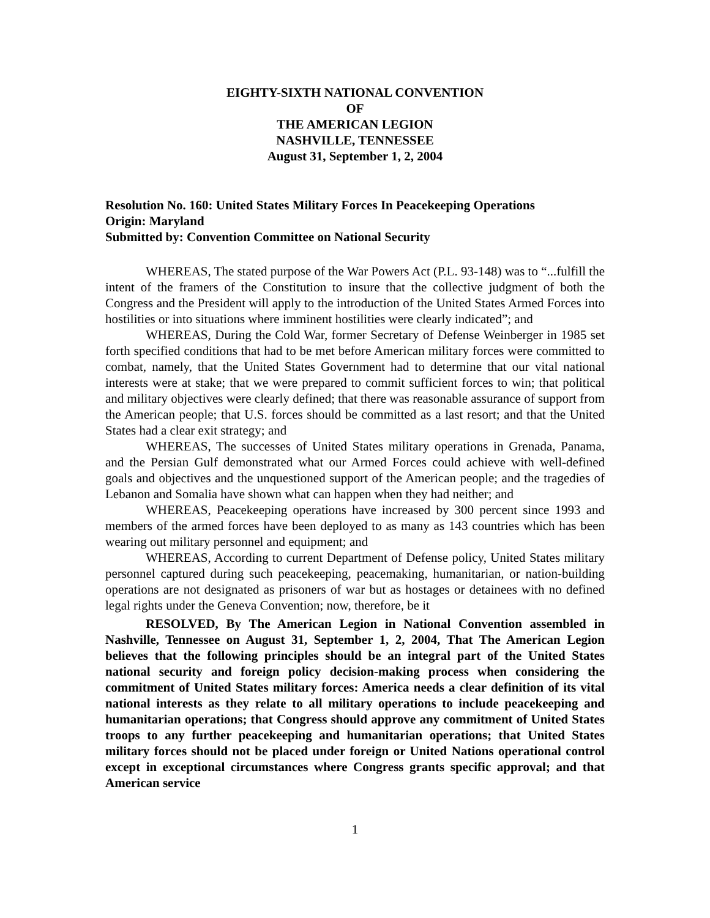EIGHTY-SIXTH NATIONAL CONVENTION
OF
THE AMERICAN LEGION
NASHVILLE, TENNESSEE
August 31, September 1, 2, 2004
Resolution No. 160: United States Military Forces In Peacekeeping Operations
Origin: Maryland
Submitted by: Convention Committee on National Security
WHEREAS, The stated purpose of the War Powers Act (P.L. 93-148) was to “...fulfill the intent of the framers of the Constitution to insure that the collective judgment of both the Congress and the President will apply to the introduction of the United States Armed Forces into hostilities or into situations where imminent hostilities were clearly indicated”; and
WHEREAS, During the Cold War, former Secretary of Defense Weinberger in 1985 set forth specified conditions that had to be met before American military forces were committed to combat, namely, that the United States Government had to determine that our vital national interests were at stake; that we were prepared to commit sufficient forces to win; that political and military objectives were clearly defined; that there was reasonable assurance of support from the American people; that U.S. forces should be committed as a last resort; and that the United States had a clear exit strategy; and
WHEREAS, The successes of United States military operations in Grenada, Panama, and the Persian Gulf demonstrated what our Armed Forces could achieve with well-defined goals and objectives and the unquestioned support of the American people; and the tragedies of Lebanon and Somalia have shown what can happen when they had neither; and
WHEREAS, Peacekeeping operations have increased by 300 percent since 1993 and members of the armed forces have been deployed to as many as 143 countries which has been wearing out military personnel and equipment; and
WHEREAS, According to current Department of Defense policy, United States military personnel captured during such peacekeeping, peacemaking, humanitarian, or nation-building operations are not designated as prisoners of war but as hostages or detainees with no defined legal rights under the Geneva Convention; now, therefore, be it
RESOLVED, By The American Legion in National Convention assembled in Nashville, Tennessee on August 31, September 1, 2, 2004, That The American Legion believes that the following principles should be an integral part of the United States national security and foreign policy decision-making process when considering the commitment of United States military forces: America needs a clear definition of its vital national interests as they relate to all military operations to include peacekeeping and humanitarian operations; that Congress should approve any commitment of United States troops to any further peacekeeping and humanitarian operations; that United States military forces should not be placed under foreign or United Nations operational control except in exceptional circumstances where Congress grants specific approval; and that American service
1